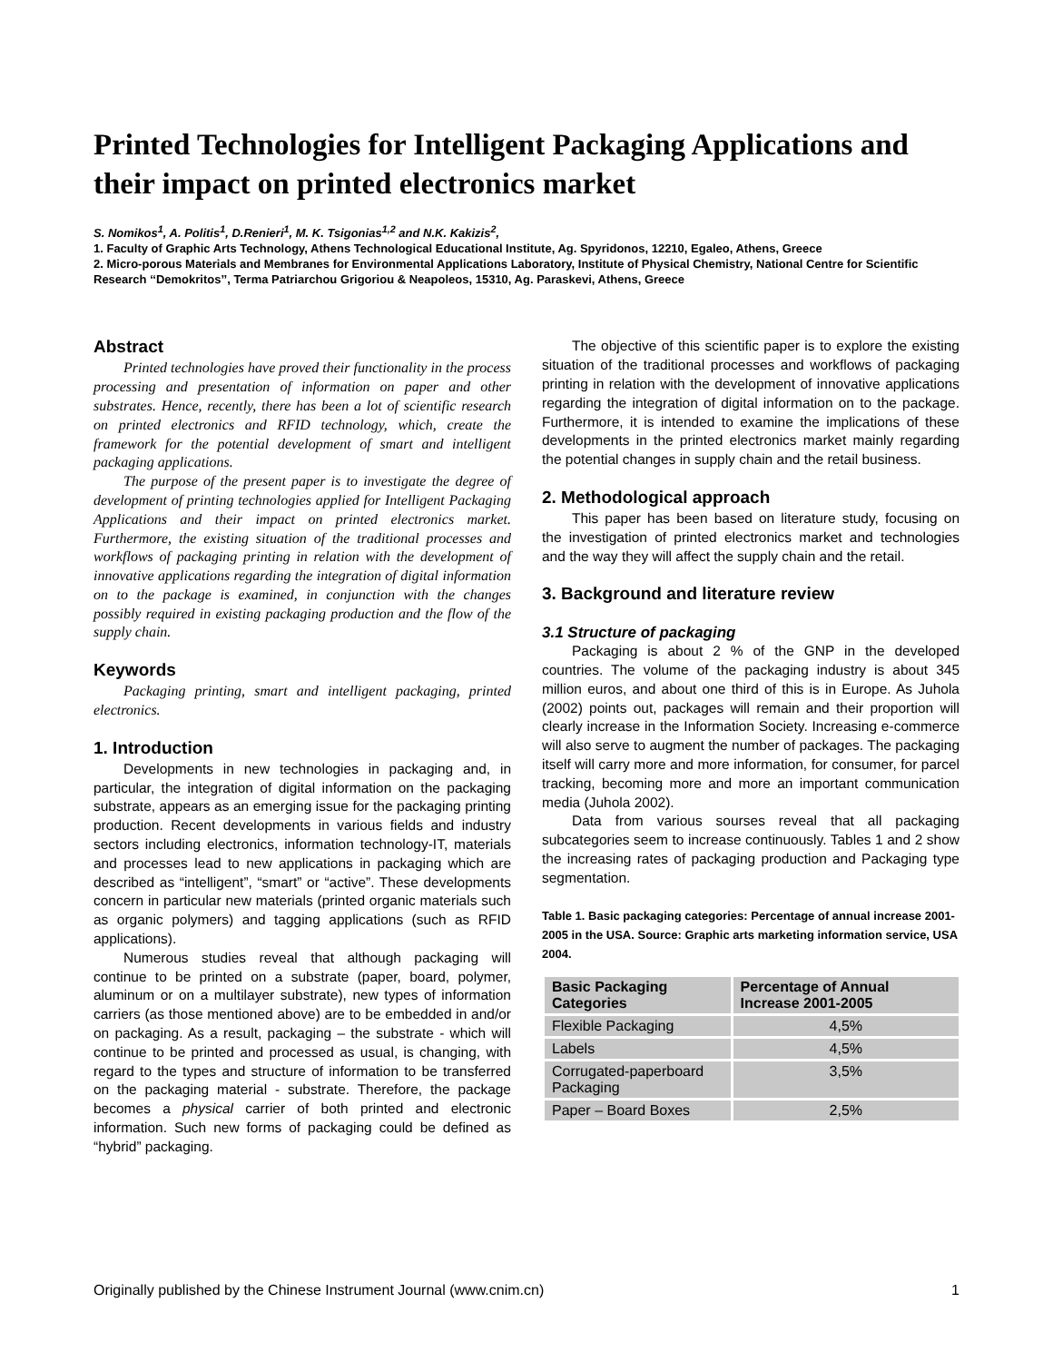Printed Technologies for Intelligent Packaging Applications and their impact on printed electronics market
S. Nomikos<sup>1</sup>, A. Politis<sup>1</sup>, D.Renieri<sup>1</sup>, M. K. Tsigonias<sup>1,2</sup> and N.K. Kakizis<sup>2</sup>,
1. Faculty of Graphic Arts Technology, Athens Technological Educational Institute, Ag. Spyridonos, 12210, Egaleo, Athens, Greece
2. Micro-porous Materials and Membranes for Environmental Applications Laboratory, Institute of Physical Chemistry, National Centre for Scientific Research ‘‘Demokritos’’, Terma Patriarchou Grigoriou & Neapoleos, 15310, Ag. Paraskevi, Athens, Greece
Abstract
Printed technologies have proved their functionality in the process processing and presentation of information on paper and other substrates. Hence, recently, there has been a lot of scientific research on printed electronics and RFID technology, which, create the framework for the potential development of smart and intelligent packaging applications.
The purpose of the present paper is to investigate the degree of development of printing technologies applied for Intelligent Packaging Applications and their impact on printed electronics market. Furthermore, the existing situation of the traditional processes and workflows of packaging printing in relation with the development of innovative applications regarding the integration of digital information on to the package is examined, in conjunction with the changes possibly required in existing packaging production and the flow of the supply chain.
Keywords
Packaging printing, smart and intelligent packaging, printed electronics.
1. Introduction
Developments in new technologies in packaging and, in particular, the integration of digital information on the packaging substrate, appears as an emerging issue for the packaging printing production. Recent developments in various fields and industry sectors including electronics, information technology-IT, materials and processes lead to new applications in packaging which are described as “intelligent”, “smart” or “active”. These developments concern in particular new materials (printed organic materials such as organic polymers) and tagging applications (such as RFID applications).
Numerous studies reveal that although packaging will continue to be printed on a substrate (paper, board, polymer, aluminum or on a multilayer substrate), new types of information carriers (as those mentioned above) are to be embedded in and/or on packaging. As a result, packaging – the substrate - which will continue to be printed and processed as usual, is changing, with regard to the types and structure of information to be transferred on the packaging material - substrate. Therefore, the package becomes a physical carrier of both printed and electronic information. Such new forms of packaging could be defined as “hybrid” packaging.
The objective of this scientific paper is to explore the existing situation of the traditional processes and workflows of packaging printing in relation with the development of innovative applications regarding the integration of digital information on to the package. Furthermore, it is intended to examine the implications of these developments in the printed electronics market mainly regarding the potential changes in supply chain and the retail business.
2. Methodological approach
This paper has been based on literature study, focusing on the investigation of printed electronics market and technologies and the way they will affect the supply chain and the retail.
3. Background and literature review
3.1 Structure of packaging
Packaging is about 2 % of the GNP in the developed countries. The volume of the packaging industry is about 345 million euros, and about one third of this is in Europe. As Juhola (2002) points out, packages will remain and their proportion will clearly increase in the Information Society. Increasing e-commerce will also serve to augment the number of packages. The packaging itself will carry more and more information, for consumer, for parcel tracking, becoming more and more an important communication media (Juhola 2002).
Data from various sourses reveal that all packaging subcategories seem to increase continuously. Tables 1 and 2 show the increasing rates of packaging production and Packaging type segmentation.
Table 1. Basic packaging categories: Percentage of annual increase 2001-2005 in the USA. Source: Graphic arts marketing information service, USA 2004.
| Basic Packaging Categories | Percentage of Annual Increase 2001-2005 |
| --- | --- |
| Flexible Packaging | 4,5% |
| Labels | 4,5% |
| Corrugated-paperboard Packaging | 3,5% |
| Paper – Board Boxes | 2,5% |
Originally published by the Chinese Instrument Journal (www.cnim.cn) 1